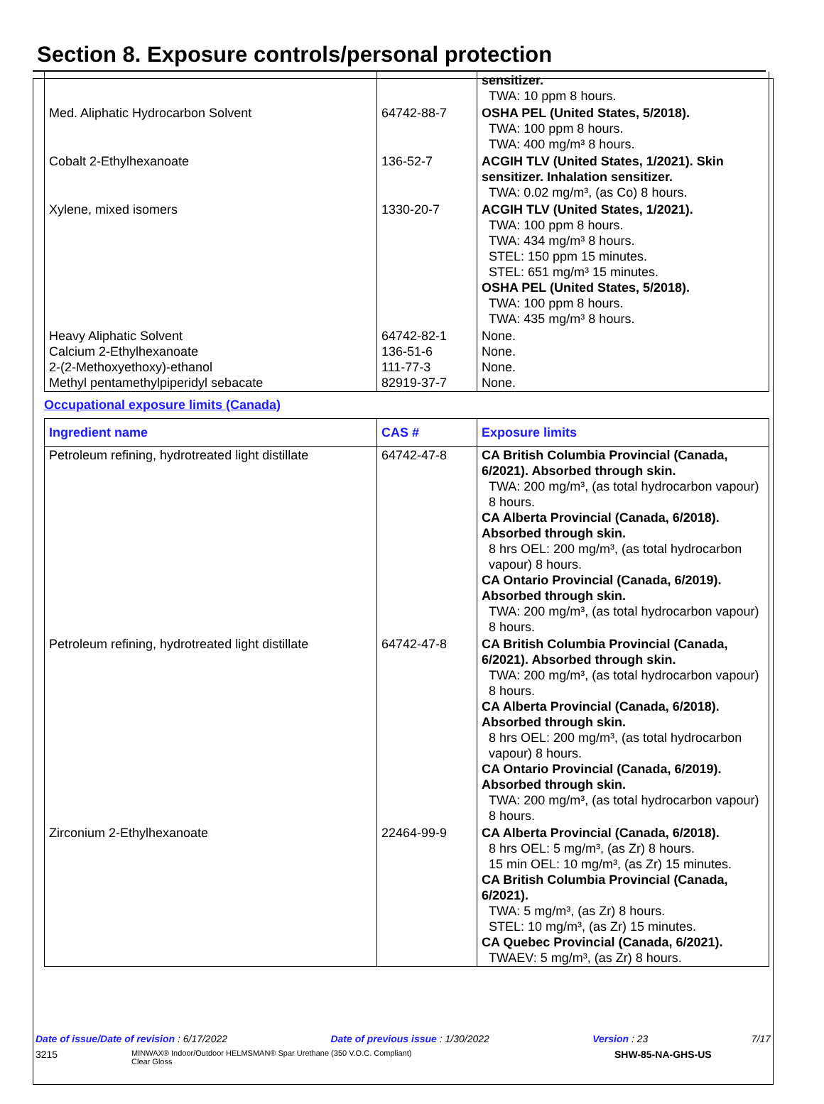Section 8. Exposure controls/personal protection
| | | sensitizer. TWA: 10 ppm 8 hours. |
| Med. Aliphatic Hydrocarbon Solvent | 64742-88-7 | OSHA PEL (United States, 5/2018). TWA: 100 ppm 8 hours. TWA: 400 mg/m³ 8 hours. |
| Cobalt 2-Ethylhexanoate | 136-52-7 | ACGIH TLV (United States, 1/2021). Skin sensitizer. Inhalation sensitizer. TWA: 0.02 mg/m³, (as Co) 8 hours. |
| Xylene, mixed isomers | 1330-20-7 | ACGIH TLV (United States, 1/2021). TWA: 100 ppm 8 hours. TWA: 434 mg/m³ 8 hours. STEL: 150 ppm 15 minutes. STEL: 651 mg/m³ 15 minutes. OSHA PEL (United States, 5/2018). TWA: 100 ppm 8 hours. TWA: 435 mg/m³ 8 hours. |
| Heavy Aliphatic Solvent Calcium 2-Ethylhexanoate 2-(2-Methoxyethoxy)-ethanol Methyl pentamethylpiperidyl sebacate | 64742-82-1 136-51-6 111-77-3 82919-37-7 | None. None. None. None. |
Occupational exposure limits (Canada)
| Ingredient name | CAS # | Exposure limits |
| --- | --- | --- |
| Petroleum refining, hydrotreated light distillate | 64742-47-8 | CA British Columbia Provincial (Canada, 6/2021). Absorbed through skin. TWA: 200 mg/m³, (as total hydrocarbon vapour) 8 hours. CA Alberta Provincial (Canada, 6/2018). Absorbed through skin. 8 hrs OEL: 200 mg/m³, (as total hydrocarbon vapour) 8 hours. CA Ontario Provincial (Canada, 6/2019). Absorbed through skin. TWA: 200 mg/m³, (as total hydrocarbon vapour) 8 hours. |
| Petroleum refining, hydrotreated light distillate | 64742-47-8 | CA British Columbia Provincial (Canada, 6/2021). Absorbed through skin. TWA: 200 mg/m³, (as total hydrocarbon vapour) 8 hours. CA Alberta Provincial (Canada, 6/2018). Absorbed through skin. 8 hrs OEL: 200 mg/m³, (as total hydrocarbon vapour) 8 hours. CA Ontario Provincial (Canada, 6/2019). Absorbed through skin. TWA: 200 mg/m³, (as total hydrocarbon vapour) 8 hours. |
| Zirconium 2-Ethylhexanoate | 22464-99-9 | CA Alberta Provincial (Canada, 6/2018). 8 hrs OEL: 5 mg/m³, (as Zr) 8 hours. 15 min OEL: 10 mg/m³, (as Zr) 15 minutes. CA British Columbia Provincial (Canada, 6/2021). TWA: 5 mg/m³, (as Zr) 8 hours. STEL: 10 mg/m³, (as Zr) 15 minutes. CA Quebec Provincial (Canada, 6/2021). TWAEV: 5 mg/m³, (as Zr) 8 hours. |
Date of issue/Date of revision : 6/17/2022 Date of previous issue : 1/30/2022 Version : 23 7/17
3215 MINWAX® Indoor/Outdoor HELMSMAN® Spar Urethane (350 V.O.C. Compliant)
Clear Gloss SHW-85-NA-GHS-US